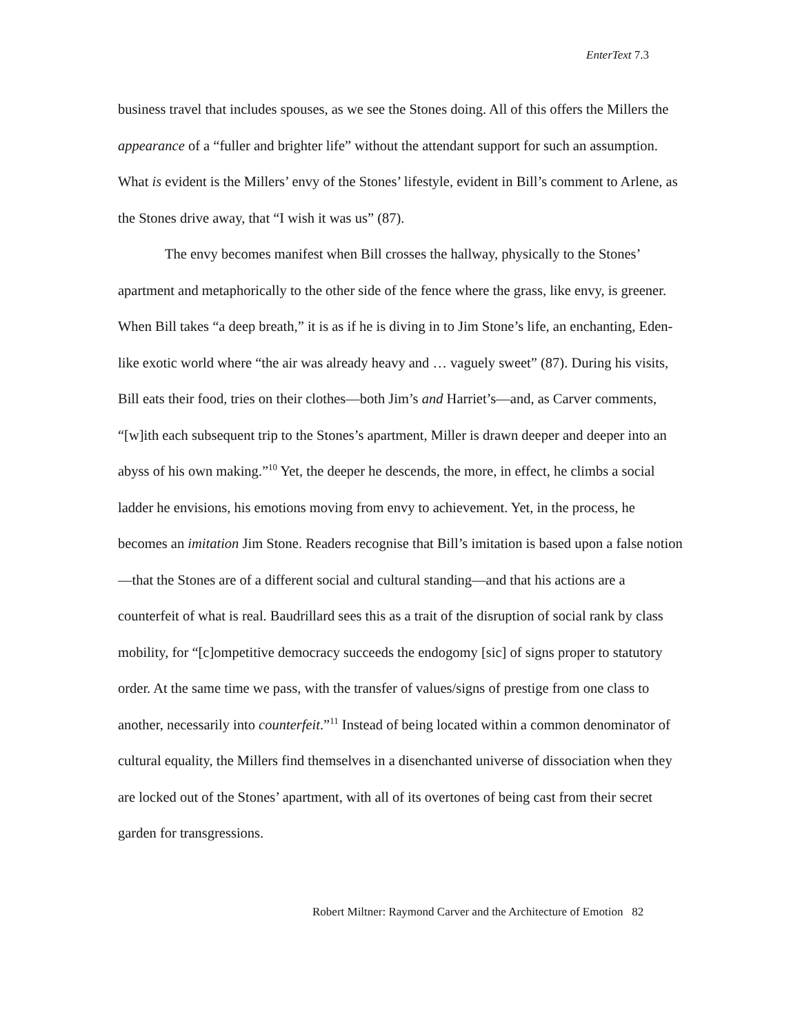EnterText 7.3
business travel that includes spouses, as we see the Stones doing. All of this offers the Millers the appearance of a “fuller and brighter life” without the attendant support for such an assumption. What is evident is the Millers’ envy of the Stones’ lifestyle, evident in Bill’s comment to Arlene, as the Stones drive away, that “I wish it was us” (87).
The envy becomes manifest when Bill crosses the hallway, physically to the Stones’ apartment and metaphorically to the other side of the fence where the grass, like envy, is greener. When Bill takes “a deep breath,” it is as if he is diving in to Jim Stone’s life, an enchanting, Eden-like exotic world where “the air was already heavy and … vaguely sweet” (87). During his visits, Bill eats their food, tries on their clothes—both Jim’s and Harriet’s—and, as Carver comments, “[w]ith each subsequent trip to the Stones’s apartment, Miller is drawn deeper and deeper into an abyss of his own making.”<sup>10</sup> Yet, the deeper he descends, the more, in effect, he climbs a social ladder he envisions, his emotions moving from envy to achievement. Yet, in the process, he becomes an imitation Jim Stone. Readers recognise that Bill’s imitation is based upon a false notion—that the Stones are of a different social and cultural standing—and that his actions are a counterfeit of what is real. Baudrillard sees this as a trait of the disruption of social rank by class mobility, for “[c]ompetitive democracy succeeds the endogomy [sic] of signs proper to statutory order. At the same time we pass, with the transfer of values/signs of prestige from one class to another, necessarily into counterfeit.”<sup>11</sup> Instead of being located within a common denominator of cultural equality, the Millers find themselves in a disenchanted universe of dissociation when they are locked out of the Stones’ apartment, with all of its overtones of being cast from their secret garden for transgressions.
Robert Miltner: Raymond Carver and the Architecture of Emotion 82